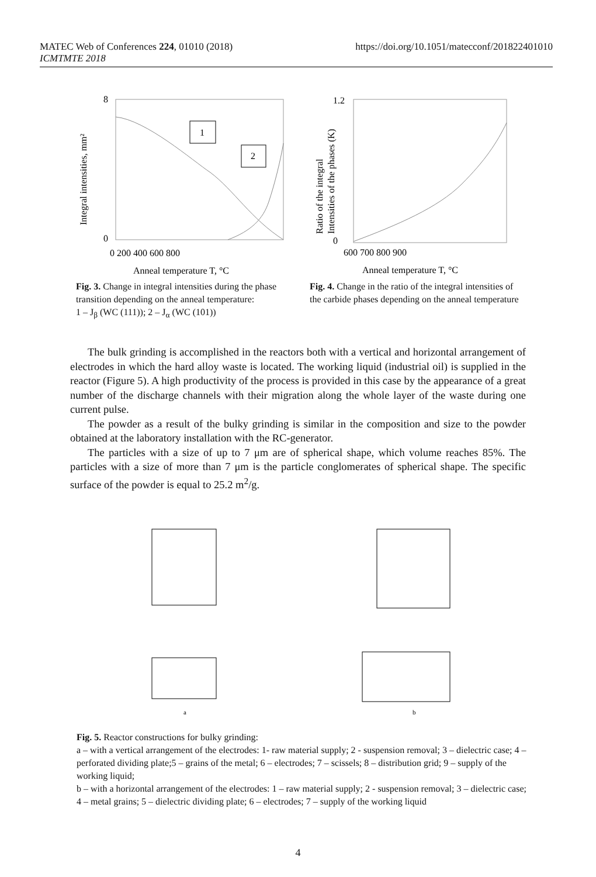MATEC Web of Conferences 224, 01010 (2018)
ICMTMTE 2018
https://doi.org/10.1051/matecconf/201822401010
1
2
8
0
0 200 400 600 800
Anneal temperature T, °C
Integral intensities, mm²
Fig. 3. Change in integral intensities during the phase transition depending on the anneal temperature:
1 – J<sub>β</sub> (WC (111)); 2 – J<sub>α</sub> (WC (101))
1.2
0
600 700 800 900
Anneal temperature T, °C
Ratio of the integral
Intensities of the phases (K)
Fig. 4. Change in the ratio of the integral intensities of the carbide phases depending on the anneal temperature
The bulk grinding is accomplished in the reactors both with a vertical and horizontal arrangement of electrodes in which the hard alloy waste is located. The working liquid (industrial oil) is supplied in the reactor (Figure 5). A high productivity of the process is provided in this case by the appearance of a great number of the discharge channels with their migration along the whole layer of the waste during one current pulse.
The powder as a result of the bulky grinding is similar in the composition and size to the powder obtained at the laboratory installation with the RC-generator.
The particles with a size of up to 7 μm are of spherical shape, which volume reaches 85%. The particles with a size of more than 7 μm is the particle conglomerates of spherical shape. The specific surface of the powder is equal to 25.2 m<sup>2</sup>/g.
a
b
Fig. 5. Reactor constructions for bulky grinding:
a – with a vertical arrangement of the electrodes: 1- raw material supply; 2 - suspension removal; 3 – dielectric case; 4 – perforated dividing plate;5 – grains of the metal; 6 – electrodes; 7 – scissels; 8 – distribution grid; 9 – supply of the working liquid;
b – with a horizontal arrangement of the electrodes: 1 – raw material supply; 2 - suspension removal; 3 – dielectric case; 4 – metal grains; 5 – dielectric dividing plate; 6 – electrodes; 7 – supply of the working liquid
4